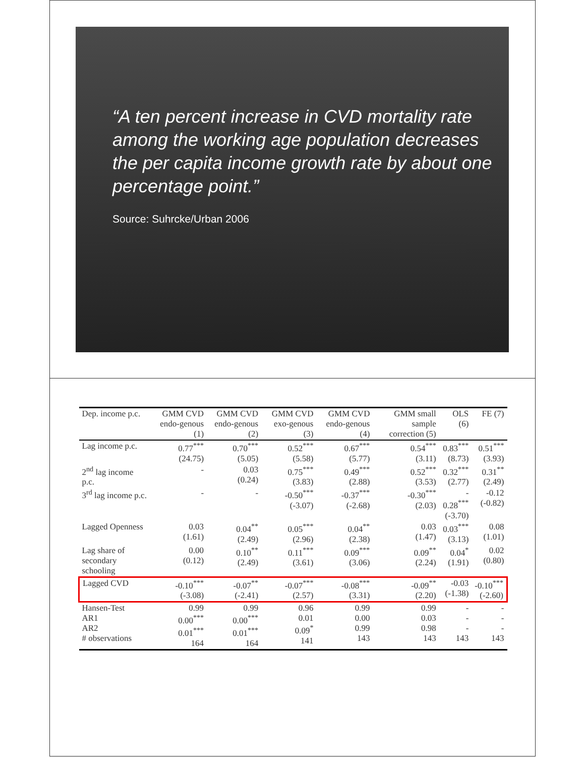“A ten percent increase in CVD mortality rate among the working age population decreases the per capita income growth rate by about one percentage point.”
Source: Suhrcke/Urban 2006
| Dep. income p.c. | GMM CVD endo-genous (1) | GMM CVD endo-genous (2) | GMM CVD exo-genous (3) | GMM CVD endo-genous (4) | GMM small sample correction (5) | OLS (6) | FE (7) |
| --- | --- | --- | --- | --- | --- | --- | --- |
| Lag income p.c. | 0.77<sup>***</sup> (24.75) | 0.70<sup>***</sup> (5.05) | 0.52<sup>***</sup> (5.58) | 0.67<sup>***</sup> (5.77) | 0.54<sup>***</sup> (3.11) | 0.83<sup>***</sup> (8.73) | 0.51<sup>***</sup> (3.93) |
| 2<sup>nd</sup> lag income p.c. | - | 0.03 (0.24) | 0.75<sup>***</sup> (3.83) | 0.49<sup>***</sup> (2.88) | 0.52<sup>***</sup> (3.53) | 0.32<sup>***</sup> (2.77) | 0.31<sup>**</sup> (2.49) |
| 3<sup>rd</sup> lag income p.c. | - | - | -0.50<sup>***</sup> (-3.07) | -0.37<sup>***</sup> (-2.68) | -0.30<sup>***</sup> (2.03) | - 0.28<sup>***</sup> (-3.70) | -0.12 (-0.82) |
| Lagged Openness | 0.03 (1.61) | 0.04<sup>**</sup> (2.49) | 0.05<sup>***</sup> (2.96) | 0.04<sup>**</sup> (2.38) | 0.03 (1.47) | 0.03<sup>***</sup> (3.13) | 0.08 (1.01) |
| Lag share of secondary schooling | 0.00 (0.12) | 0.10<sup>**</sup> (2.49) | 0.11<sup>***</sup> (3.61) | 0.09<sup>***</sup> (3.06) | 0.09<sup>**</sup> (2.24) | 0.04<sup>*</sup> (1.91) | 0.02 (0.80) |
| Lagged CVD | -0.10<sup>***</sup> (-3.08) | -0.07<sup>**</sup> (-2.41) | -0.07<sup>***</sup> (2.57) | -0.08<sup>***</sup> (3.31) | -0.09<sup>**</sup> (2.20) | -0.03 (-1.38) | -0.10<sup>***</sup> (-2.60) |
| Hansen-Test AR1 AR2 # observations | 0.99 0.00<sup>***</sup> 0.01<sup>***</sup> 164 | 0.99 0.00<sup>***</sup> 0.01<sup>***</sup> 164 | 0.96 0.01 0.09<sup>*</sup> 141 | 0.99 0.00 0.99 143 | 0.99 0.03 0.98 143 | - - - 143 | - - - 143 |